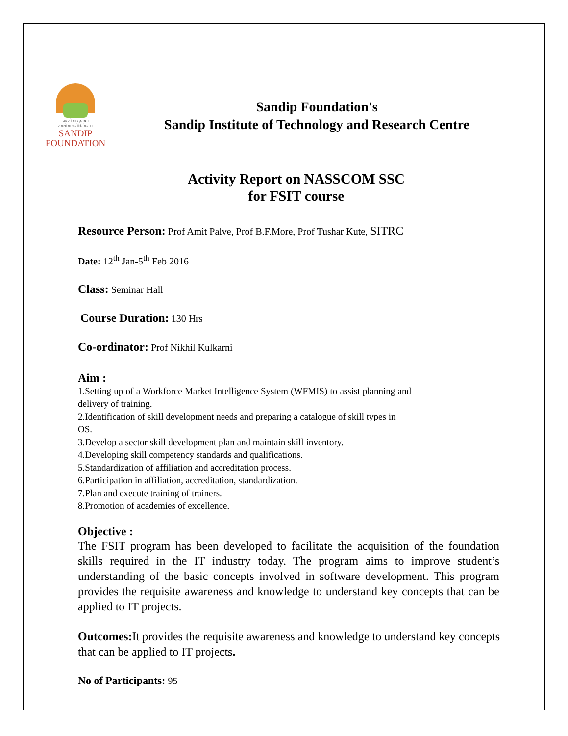असतो मा सद्गमय ।
तमसो मा ज्योतिर्गमय ।।
SANDIP
FOUNDATION
Sandip Foundation's
Sandip Institute of Technology and Research Centre
Activity Report on NASSCOM SSC
for FSIT course
Resource Person: Prof Amit Palve, Prof B.F.More, Prof Tushar Kute, SITRC
Date: 12<sup>th</sup> Jan-5<sup>th</sup> Feb 2016
Class: Seminar Hall
Course Duration: 130 Hrs
Co-ordinator: Prof Nikhil Kulkarni
Aim :
1.Setting up of a Workforce Market Intelligence System (WFMIS) to assist planning and delivery of training.
2.Identification of skill development needs and preparing a catalogue of skill types in OS.
3.Develop a sector skill development plan and maintain skill inventory.
4.Developing skill competency standards and qualifications.
5.Standardization of affiliation and accreditation process.
6.Participation in affiliation, accreditation, standardization.
7.Plan and execute training of trainers.
8.Promotion of academies of excellence.
Objective :
The FSIT program has been developed to facilitate the acquisition of the foundation skills required in the IT industry today. The program aims to improve student’s understanding of the basic concepts involved in software development. This program provides the requisite awareness and knowledge to understand key concepts that can be applied to IT projects.
Outcomes: It provides the requisite awareness and knowledge to understand key concepts that can be applied to IT projects.
No of Participants: 95